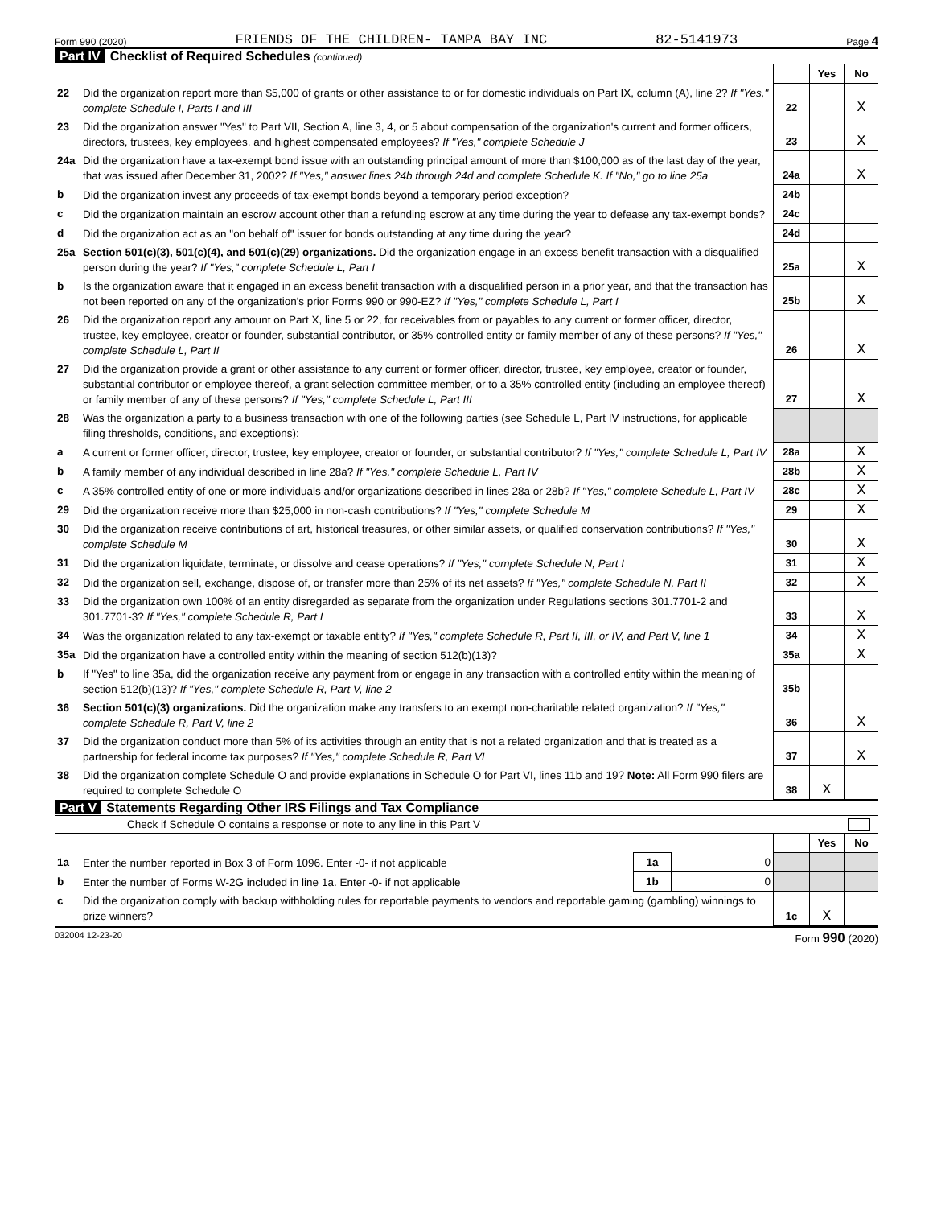Form 990 (2020) FRIENDS OF THE CHILDREN- TAMPA BAY INC 82-5141973 Page 4
Part IV Checklist of Required Schedules (continued)
| | | | Yes | No |
| 22 | Did the organization report more than $5,000 of grants or other assistance to or for domestic individuals on Part IX, column (A), line 2? If "Yes," complete Schedule I, Parts I and III | 22 | | X |
| 23 | Did the organization answer "Yes" to Part VII, Section A, line 3, 4, or 5 about compensation of the organization's current and former officers, directors, trustees, key employees, and highest compensated employees? If "Yes," complete Schedule J | 23 | | X |
| 24a | Did the organization have a tax-exempt bond issue with an outstanding principal amount of more than $100,000 as of the last day of the year, that was issued after December 31, 2002? If "Yes," answer lines 24b through 24d and complete Schedule K. If "No," go to line 25a | 24a | | X |
| b | Did the organization invest any proceeds of tax-exempt bonds beyond a temporary period exception? | 24b | | |
| c | Did the organization maintain an escrow account other than a refunding escrow at any time during the year to defease any tax-exempt bonds? | 24c | | |
| d | Did the organization act as an "on behalf of" issuer for bonds outstanding at any time during the year? | 24d | | |
| 25a | Section 501(c)(3), 501(c)(4), and 501(c)(29) organizations. Did the organization engage in an excess benefit transaction with a disqualified person during the year? If "Yes," complete Schedule L, Part I | 25a | | X |
| b | Is the organization aware that it engaged in an excess benefit transaction with a disqualified person in a prior year, and that the transaction has not been reported on any of the organization's prior Forms 990 or 990-EZ? If "Yes," complete Schedule L, Part I | 25b | | X |
| 26 | Did the organization report any amount on Part X, line 5 or 22, for receivables from or payables to any current or former officer, director, trustee, key employee, creator or founder, substantial contributor, or 35% controlled entity or family member of any of these persons? If "Yes," complete Schedule L, Part II | 26 | | X |
| 27 | Did the organization provide a grant or other assistance to any current or former officer, director, trustee, key employee, creator or founder, substantial contributor or employee thereof, a grant selection committee member, or to a 35% controlled entity (including an employee thereof) or family member of any of these persons? If "Yes," complete Schedule L, Part III | 27 | | X |
| 28 | Was the organization a party to a business transaction with one of the following parties (see Schedule L, Part IV instructions, for applicable filing thresholds, conditions, and exceptions): | | | |
| a | A current or former officer, director, trustee, key employee, creator or founder, or substantial contributor? If "Yes," complete Schedule L, Part IV | 28a | | X |
| b | A family member of any individual described in line 28a? If "Yes," complete Schedule L, Part IV | 28b | | X |
| c | A 35% controlled entity of one or more individuals and/or organizations described in lines 28a or 28b? If "Yes," complete Schedule L, Part IV | 28c | | X |
| 29 | Did the organization receive more than $25,000 in non-cash contributions? If "Yes," complete Schedule M | 29 | | X |
| 30 | Did the organization receive contributions of art, historical treasures, or other similar assets, or qualified conservation contributions? If "Yes," complete Schedule M | 30 | | X |
| 31 | Did the organization liquidate, terminate, or dissolve and cease operations? If "Yes," complete Schedule N, Part I | 31 | | X |
| 32 | Did the organization sell, exchange, dispose of, or transfer more than 25% of its net assets? If "Yes," complete Schedule N, Part II | 32 | | X |
| 33 | Did the organization own 100% of an entity disregarded as separate from the organization under Regulations sections 301.7701-2 and 301.7701-3? If "Yes," complete Schedule R, Part I | 33 | | X |
| 34 | Was the organization related to any tax-exempt or taxable entity? If "Yes," complete Schedule R, Part II, III, or IV, and Part V, line 1 | 34 | | X |
| 35a | Did the organization have a controlled entity within the meaning of section 512(b)(13)? | 35a | | X |
| b | If "Yes" to line 35a, did the organization receive any payment from or engage in any transaction with a controlled entity within the meaning of section 512(b)(13)? If "Yes," complete Schedule R, Part V, line 2 | 35b | | |
| 36 | Section 501(c)(3) organizations. Did the organization make any transfers to an exempt non-charitable related organization? If "Yes," complete Schedule R, Part V, line 2 | 36 | | X |
| 37 | Did the organization conduct more than 5% of its activities through an entity that is not a related organization and that is treated as a partnership for federal income tax purposes? If "Yes," complete Schedule R, Part VI | 37 | | X |
| 38 | Did the organization complete Schedule O and provide explanations in Schedule O for Part VI, lines 11b and 19? Note: All Form 990 filers are required to complete Schedule O | 38 | X | |
Part V Statements Regarding Other IRS Filings and Tax Compliance
Check if Schedule O contains a response or note to any line in this Part V
| | | | | | Yes | No |
| 1a | Enter the number reported in Box 3 of Form 1096. Enter -0- if not applicable | 1a | 0 | | | |
| b | Enter the number of Forms W-2G included in line 1a. Enter -0- if not applicable | 1b | 0 | | | |
| c | Did the organization comply with backup withholding rules for reportable payments to vendors and reportable gaming (gambling) winnings to prize winners? | | | 1c | X | |
032004 12-23-20 Form 990 (2020)